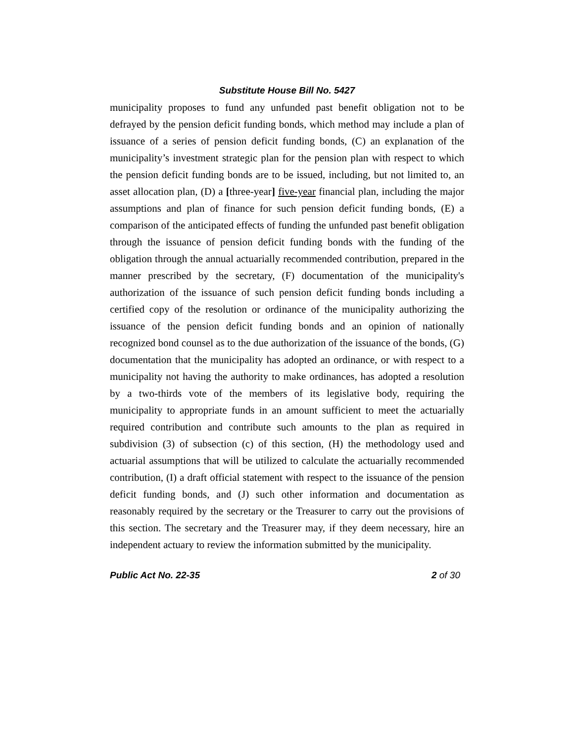Substitute House Bill No. 5427
municipality proposes to fund any unfunded past benefit obligation not to be defrayed by the pension deficit funding bonds, which method may include a plan of issuance of a series of pension deficit funding bonds, (C) an explanation of the municipality’s investment strategic plan for the pension plan with respect to which the pension deficit funding bonds are to be issued, including, but not limited to, an asset allocation plan, (D) a [three-year] five-year financial plan, including the major assumptions and plan of finance for such pension deficit funding bonds, (E) a comparison of the anticipated effects of funding the unfunded past benefit obligation through the issuance of pension deficit funding bonds with the funding of the obligation through the annual actuarially recommended contribution, prepared in the manner prescribed by the secretary, (F) documentation of the municipality's authorization of the issuance of such pension deficit funding bonds including a certified copy of the resolution or ordinance of the municipality authorizing the issuance of the pension deficit funding bonds and an opinion of nationally recognized bond counsel as to the due authorization of the issuance of the bonds, (G) documentation that the municipality has adopted an ordinance, or with respect to a municipality not having the authority to make ordinances, has adopted a resolution by a two-thirds vote of the members of its legislative body, requiring the municipality to appropriate funds in an amount sufficient to meet the actuarially required contribution and contribute such amounts to the plan as required in subdivision (3) of subsection (c) of this section, (H) the methodology used and actuarial assumptions that will be utilized to calculate the actuarially recommended contribution, (I) a draft official statement with respect to the issuance of the pension deficit funding bonds, and (J) such other information and documentation as reasonably required by the secretary or the Treasurer to carry out the provisions of this section. The secretary and the Treasurer may, if they deem necessary, hire an independent actuary to review the information submitted by the municipality.
Public Act No. 22-35 2 of 30